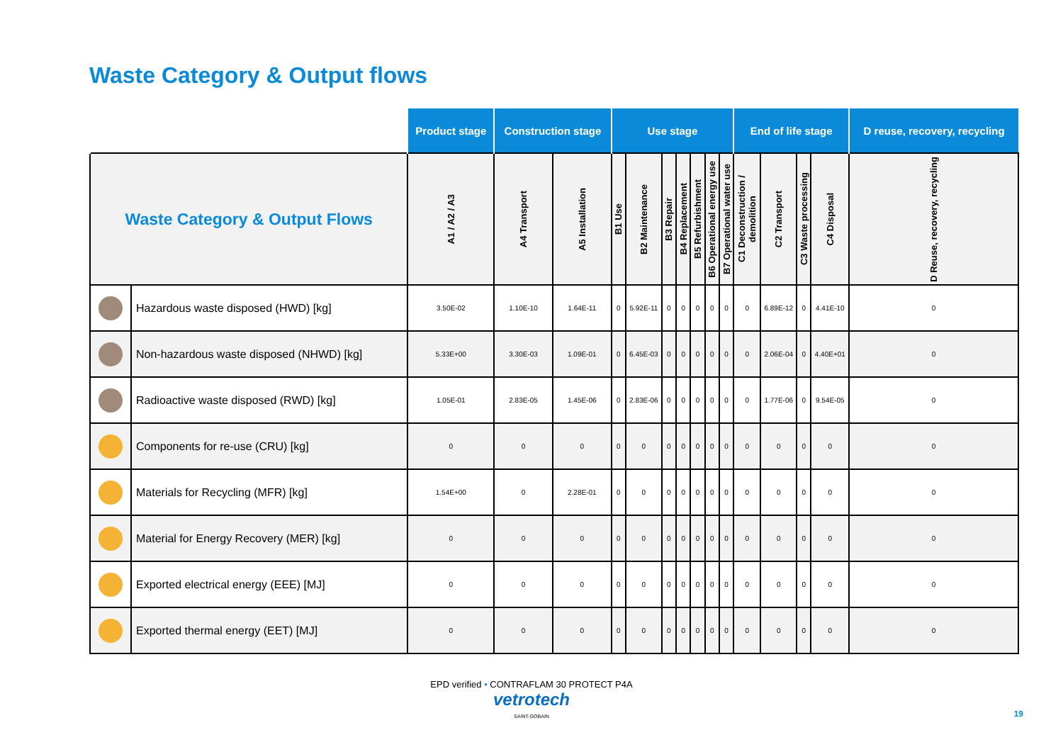Waste Category & Output flows
| | | Product stage | Construction stage | | Use stage | | | | | | | End of life stage | | | | D reuse, recovery, recycling |
| --- | --- | --- | --- | --- | --- | --- | --- | --- | --- | --- | --- | --- | --- | --- | --- | --- |
| Waste Category & Output Flows | | A1 / A2 / A3 | A4 Transport | A5 Installation | B1 Use | B2 Maintenance | B3 Repair | B4 Replacement | B5 Refurbishment | B6 Operational energy use | B7 Operational water use | C1 Deconstruction / demolition | C2 Transport | C3 Waste processing | C4 Disposal | D Reuse, recovery, recycling |
| | Hazardous waste disposed (HWD) [kg] | 3.50E-02 | 1.10E-10 | 1.64E-11 | 0 | 5.92E-11 | 0 | 0 | 0 | 0 | 0 | 0 | 6.89E-12 | 0 | 4.41E-10 | 0 |
| | Non-hazardous waste disposed (NHWD) [kg] | 5.33E+00 | 3.30E-03 | 1.09E-01 | 0 | 6.45E-03 | 0 | 0 | 0 | 0 | 0 | 0 | 2.06E-04 | 0 | 4.40E+01 | 0 |
| | Radioactive waste disposed (RWD) [kg] | 1.05E-01 | 2.83E-05 | 1.45E-06 | 0 | 2.83E-06 | 0 | 0 | 0 | 0 | 0 | 0 | 1.77E-06 | 0 | 9.54E-05 | 0 |
| | Components for re-use (CRU) [kg] | 0 | 0 | 0 | 0 | 0 | 0 | 0 | 0 | 0 | 0 | 0 | 0 | 0 | 0 | 0 |
| | Materials for Recycling (MFR) [kg] | 1.54E+00 | 0 | 2.28E-01 | 0 | 0 | 0 | 0 | 0 | 0 | 0 | 0 | 0 | 0 | 0 | 0 |
| | Material for Energy Recovery (MER) [kg] | 0 | 0 | 0 | 0 | 0 | 0 | 0 | 0 | 0 | 0 | 0 | 0 | 0 | 0 | 0 |
| | Exported electrical energy (EEE) [MJ] | 0 | 0 | 0 | 0 | 0 | 0 | 0 | 0 | 0 | 0 | 0 | 0 | 0 | 0 | 0 |
| | Exported thermal energy (EET) [MJ] | 0 | 0 | 0 | 0 | 0 | 0 | 0 | 0 | 0 | 0 | 0 | 0 | 0 | 0 | 0 |
EPD verified • CONTRAFLAM 30 PROTECT P4A
vetrotech
SAINT-GOBAIN
19